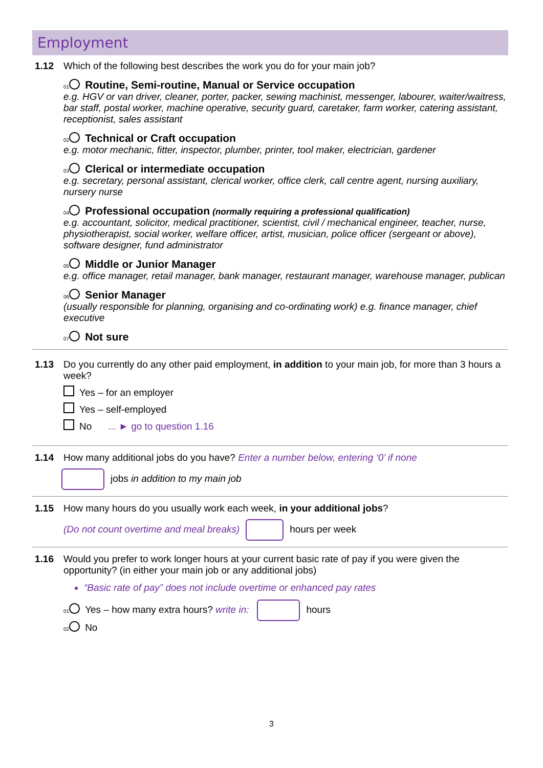Employment
1.12 Which of the following best describes the work you do for your main job?
01 Routine, Semi-routine, Manual or Service occupation
e.g. HGV or van driver, cleaner, porter, packer, sewing machinist, messenger, labourer, waiter/waitress, bar staff, postal worker, machine operative, security guard, caretaker, farm worker, catering assistant, receptionist, sales assistant
02 Technical or Craft occupation
e.g. motor mechanic, fitter, inspector, plumber, printer, tool maker, electrician, gardener
03 Clerical or intermediate occupation
e.g. secretary, personal assistant, clerical worker, office clerk, call centre agent, nursing auxiliary, nursery nurse
04 Professional occupation (normally requiring a professional qualification)
e.g. accountant, solicitor, medical practitioner, scientist, civil / mechanical engineer, teacher, nurse, physiotherapist, social worker, welfare officer, artist, musician, police officer (sergeant or above), software designer, fund administrator
05 Middle or Junior Manager
e.g. office manager, retail manager, bank manager, restaurant manager, warehouse manager, publican
06 Senior Manager
(usually responsible for planning, organising and co-ordinating work) e.g. finance manager, chief executive
07 Not sure
1.13 Do you currently do any other paid employment, in addition to your main job, for more than 3 hours a week?
Yes – for an employer
Yes – self-employed
No ... ► go to question 1.16
1.14 How many additional jobs do you have? Enter a number below, entering ‘0’ if none
jobs in addition to my main job
1.15 How many hours do you usually work each week, in your additional jobs?
(Do not count overtime and meal breaks) hours per week
1.16 Would you prefer to work longer hours at your current basic rate of pay if you were given the opportunity? (in either your main job or any additional jobs)
“Basic rate of pay” does not include overtime or enhanced pay rates
01 Yes – how many extra hours? write in: hours
02 No
3